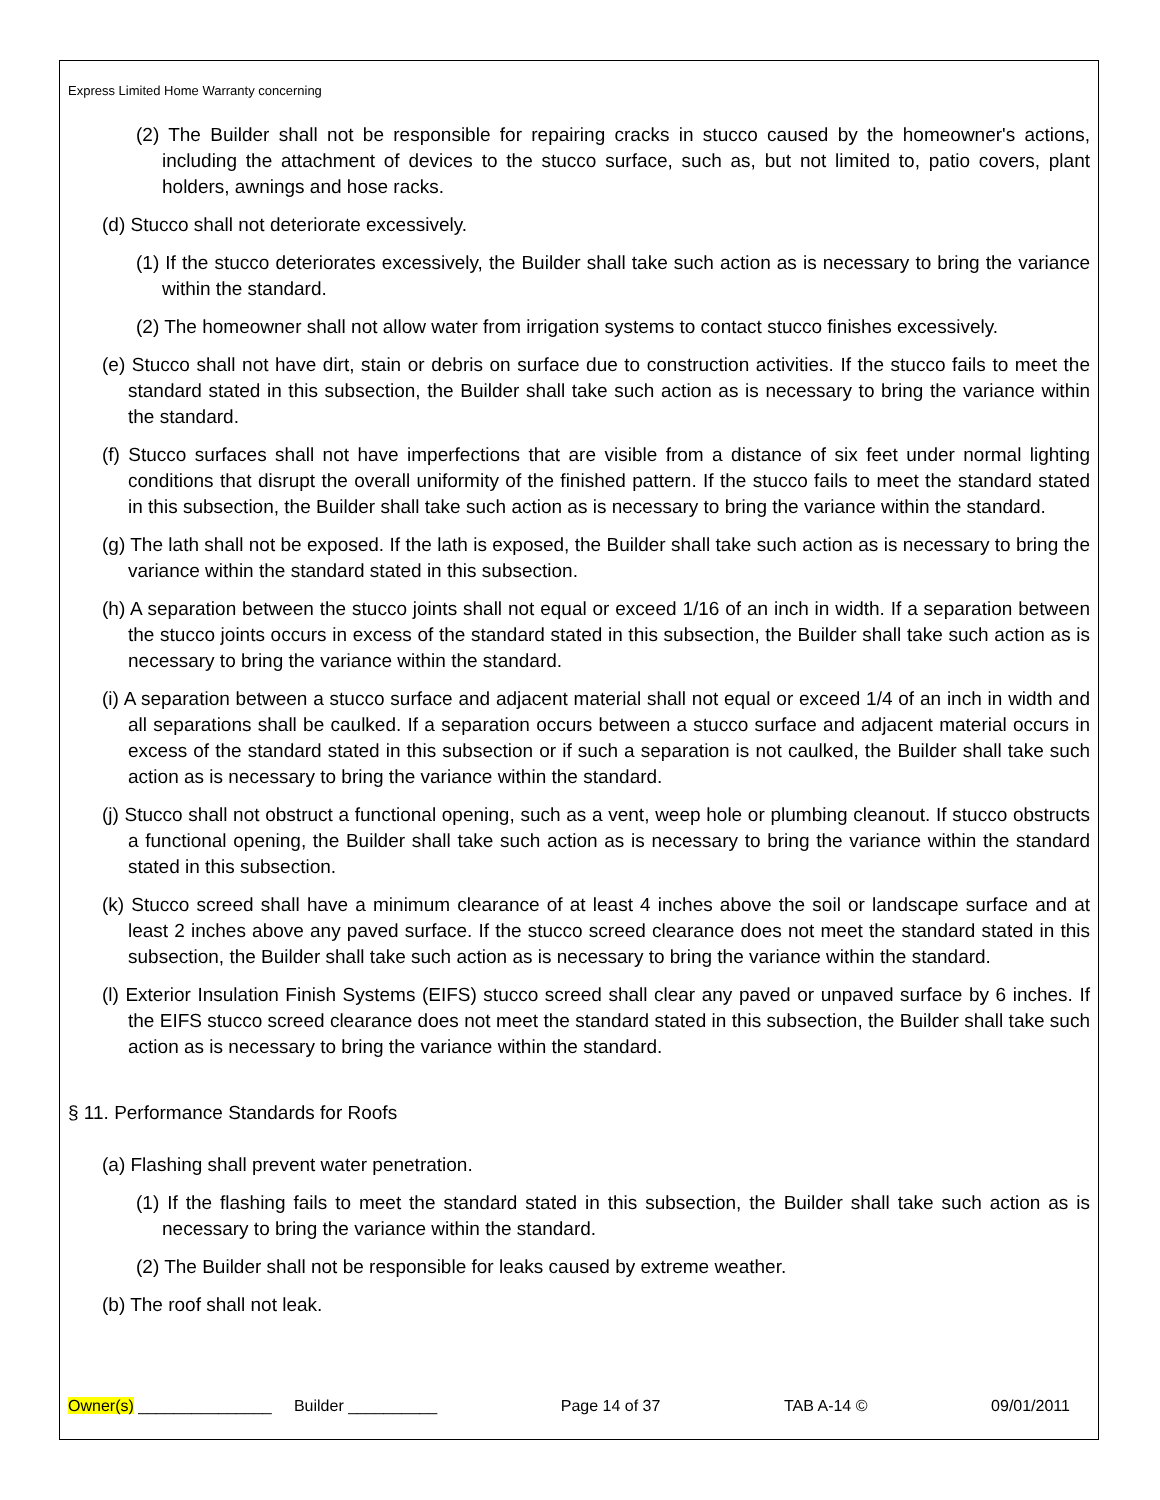Express Limited Home Warranty concerning
(2) The Builder shall not be responsible for repairing cracks in stucco caused by the homeowner's actions, including the attachment of devices to the stucco surface, such as, but not limited to, patio covers, plant holders, awnings and hose racks.
(d) Stucco shall not deteriorate excessively.
(1) If the stucco deteriorates excessively, the Builder shall take such action as is necessary to bring the variance within the standard.
(2) The homeowner shall not allow water from irrigation systems to contact stucco finishes excessively.
(e) Stucco shall not have dirt, stain or debris on surface due to construction activities. If the stucco fails to meet the standard stated in this subsection, the Builder shall take such action as is necessary to bring the variance within the standard.
(f) Stucco surfaces shall not have imperfections that are visible from a distance of six feet under normal lighting conditions that disrupt the overall uniformity of the finished pattern. If the stucco fails to meet the standard stated in this subsection, the Builder shall take such action as is necessary to bring the variance within the standard.
(g) The lath shall not be exposed. If the lath is exposed, the Builder shall take such action as is necessary to bring the variance within the standard stated in this subsection.
(h) A separation between the stucco joints shall not equal or exceed 1/16 of an inch in width. If a separation between the stucco joints occurs in excess of the standard stated in this subsection, the Builder shall take such action as is necessary to bring the variance within the standard.
(i) A separation between a stucco surface and adjacent material shall not equal or exceed 1/4 of an inch in width and all separations shall be caulked. If a separation occurs between a stucco surface and adjacent material occurs in excess of the standard stated in this subsection or if such a separation is not caulked, the Builder shall take such action as is necessary to bring the variance within the standard.
(j) Stucco shall not obstruct a functional opening, such as a vent, weep hole or plumbing cleanout. If stucco obstructs a functional opening, the Builder shall take such action as is necessary to bring the variance within the standard stated in this subsection.
(k) Stucco screed shall have a minimum clearance of at least 4 inches above the soil or landscape surface and at least 2 inches above any paved surface. If the stucco screed clearance does not meet the standard stated in this subsection, the Builder shall take such action as is necessary to bring the variance within the standard.
(l) Exterior Insulation Finish Systems (EIFS) stucco screed shall clear any paved or unpaved surface by 6 inches. If the EIFS stucco screed clearance does not meet the standard stated in this subsection, the Builder shall take such action as is necessary to bring the variance within the standard.
§ 11. Performance Standards for Roofs
(a) Flashing shall prevent water penetration.
(1) If the flashing fails to meet the standard stated in this subsection, the Builder shall take such action as is necessary to bring the variance within the standard.
(2) The Builder shall not be responsible for leaks caused by extreme weather.
(b) The roof shall not leak.
Owner(s) _______________ Builder __________ Page 14 of 37 TAB A-14 © 09/01/2011